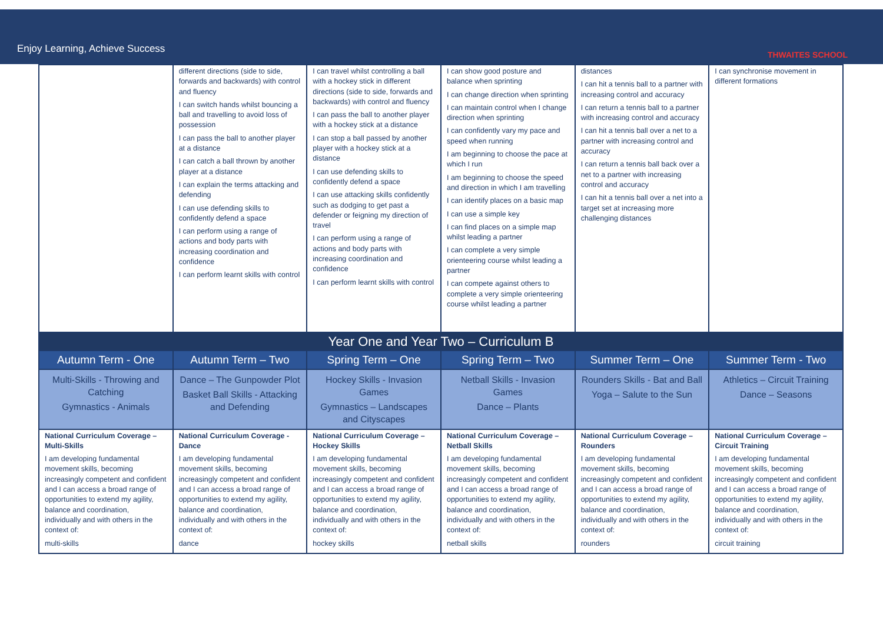Enjoy Learning, Achieve Success
THWAITES SCHOOL
| | different directions (side to side, forwards and backwards) with control and fluency I can switch hands whilst bouncing a ball and travelling to avoid loss of possession I can pass the ball to another player at a distance I can catch a ball thrown by another player at a distance I can explain the terms attacking and defending I can use defending skills to confidently defend a space I can perform using a range of actions and body parts with increasing coordination and confidence I can perform learnt skills with control | I can travel whilst controlling a ball with a hockey stick in different directions (side to side, forwards and backwards) with control and fluency I can pass the ball to another player with a hockey stick at a distance I can stop a ball passed by another player with a hockey stick at a distance I can use defending skills to confidently defend a space I can use attacking skills confidently such as dodging to get past a defender or feigning my direction of travel I can perform using a range of actions and body parts with increasing coordination and confidence I can perform learnt skills with control | I can show good posture and balance when sprinting I can change direction when sprinting I can maintain control when I change direction when sprinting I can confidently vary my pace and speed when running I am beginning to choose the pace at which I run I am beginning to choose the speed and direction in which I am travelling I can identify places on a basic map I can use a simple key I can find places on a simple map whilst leading a partner I can complete a very simple orienteering course whilst leading a partner I can compete against others to complete a very simple orienteering course whilst leading a partner | distances I can hit a tennis ball to a partner with increasing control and accuracy I can return a tennis ball to a partner with increasing control and accuracy I can hit a tennis ball over a net to a partner with increasing control and accuracy I can return a tennis ball back over a net to a partner with increasing control and accuracy I can hit a tennis ball over a net into a target set at increasing more challenging distances | I can synchronise movement in different formations |
| Year One and Year Two – Curriculum B | | | | | |
| Autumn Term - One | Autumn Term – Two | Spring Term – One | Spring Term – Two | Summer Term – One | Summer Term - Two |
| Multi-Skills - Throwing and Catching Gymnastics - Animals | Dance – The Gunpowder Plot Basket Ball Skills - Attacking and Defending | Hockey Skills - Invasion Games Gymnastics – Landscapes and Cityscapes | Netball Skills - Invasion Games Dance – Plants | Rounders Skills - Bat and Ball Yoga – Salute to the Sun | Athletics – Circuit Training Dance – Seasons |
| National Curriculum Coverage – Multi-Skills I am developing fundamental movement skills, becoming increasingly competent and confident and I can access a broad range of opportunities to extend my agility, balance and coordination, individually and with others in the context of: multi-skills | National Curriculum Coverage - Dance I am developing fundamental movement skills, becoming increasingly competent and confident and I can access a broad range of opportunities to extend my agility, balance and coordination, individually and with others in the context of: dance | National Curriculum Coverage – Hockey Skills I am developing fundamental movement skills, becoming increasingly competent and confident and I can access a broad range of opportunities to extend my agility, balance and coordination, individually and with others in the context of: hockey skills | National Curriculum Coverage – Netball Skills I am developing fundamental movement skills, becoming increasingly competent and confident and I can access a broad range of opportunities to extend my agility, balance and coordination, individually and with others in the context of: netball skills | National Curriculum Coverage – Rounders I am developing fundamental movement skills, becoming increasingly competent and confident and I can access a broad range of opportunities to extend my agility, balance and coordination, individually and with others in the context of: rounders | National Curriculum Coverage – Circuit Training I am developing fundamental movement skills, becoming increasingly competent and confident and I can access a broad range of opportunities to extend my agility, balance and coordination, individually and with others in the context of: circuit training |